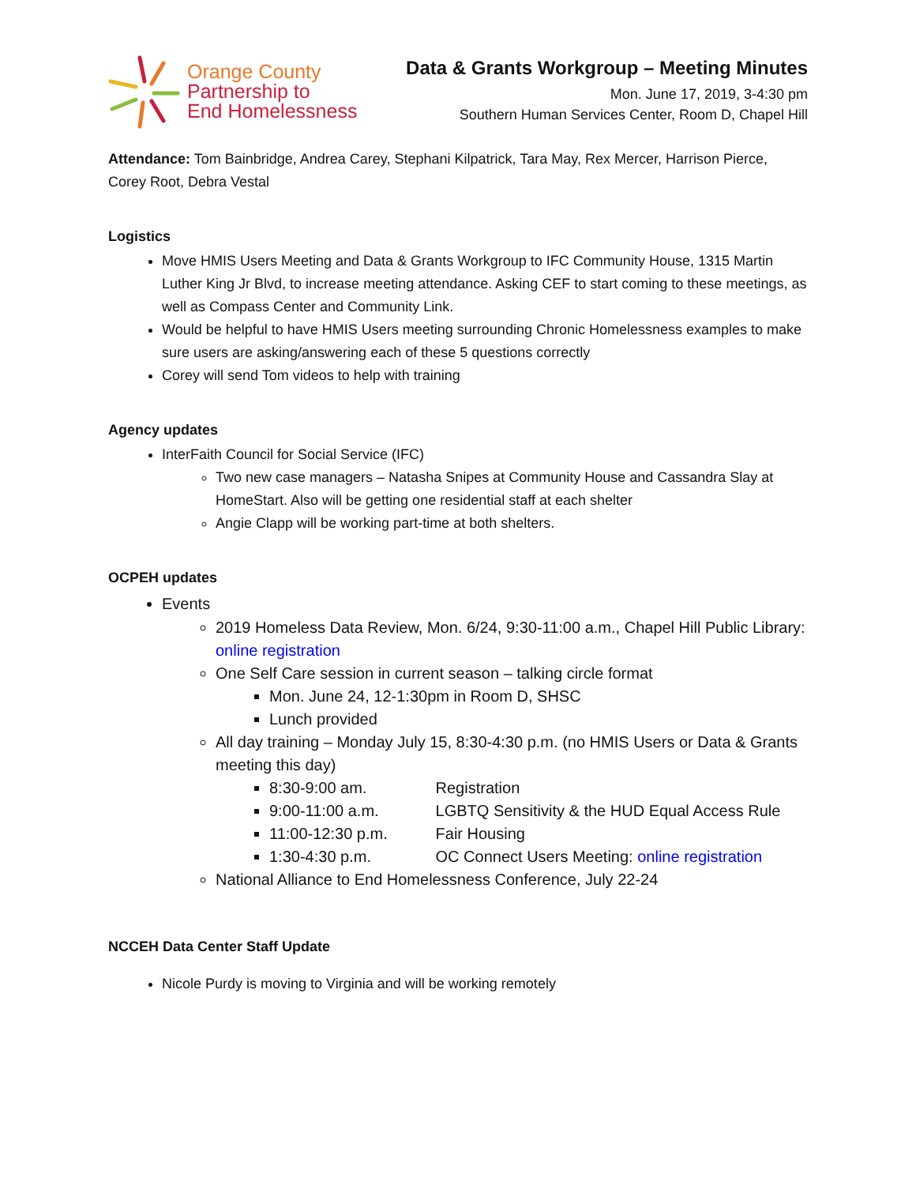Orange County
Partnership to
End Homelessness
Data & Grants Workgroup – Meeting Minutes
Mon. June 17, 2019, 3-4:30 pm
Southern Human Services Center, Room D, Chapel Hill
Attendance: Tom Bainbridge, Andrea Carey, Stephani Kilpatrick, Tara May, Rex Mercer, Harrison Pierce, Corey Root, Debra Vestal
Logistics
Move HMIS Users Meeting and Data & Grants Workgroup to IFC Community House, 1315 Martin Luther King Jr Blvd, to increase meeting attendance. Asking CEF to start coming to these meetings, as well as Compass Center and Community Link.
Would be helpful to have HMIS Users meeting surrounding Chronic Homelessness examples to make sure users are asking/answering each of these 5 questions correctly
Corey will send Tom videos to help with training
Agency updates
InterFaith Council for Social Service (IFC)
Two new case managers – Natasha Snipes at Community House and Cassandra Slay at HomeStart. Also will be getting one residential staff at each shelter
Angie Clapp will be working part-time at both shelters.
OCPEH updates
Events
2019 Homeless Data Review, Mon. 6/24, 9:30-11:00 a.m., Chapel Hill Public Library: online registration
One Self Care session in current season – talking circle format
Mon. June 24, 12-1:30pm in Room D, SHSC
Lunch provided
All day training – Monday July 15, 8:30-4:30 p.m. (no HMIS Users or Data & Grants meeting this day)
8:30-9:00 am. Registration
9:00-11:00 a.m. LGBTQ Sensitivity & the HUD Equal Access Rule
11:00-12:30 p.m. Fair Housing
1:30-4:30 p.m. OC Connect Users Meeting: online registration
National Alliance to End Homelessness Conference, July 22-24
NCCEH Data Center Staff Update
Nicole Purdy is moving to Virginia and will be working remotely